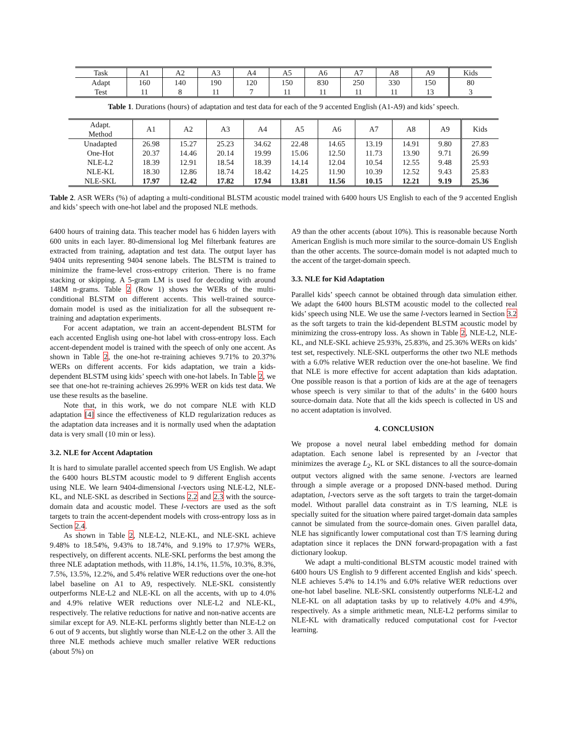| Task | A1 | A2 | A3 | A4 | A5 | A6 | A7 | A8 | A9 | Kids |
| Adapt | 160 | 140 | 190 | 120 | 150 | 830 | 250 | 330 | 150 | 80 |
| Test | 11 | 8 | 11 | 7 | 11 | 11 | 11 | 11 | 13 | 3 |
Table 1. Durations (hours) of adaptation and test data for each of the 9 accented English (A1-A9) and kids’ speech.
| Adapt. Method | A1 | A2 | A3 | A4 | A5 | A6 | A7 | A8 | A9 | Kids |
| Unadapted | 26.98 | 15.27 | 25.23 | 34.62 | 22.48 | 14.65 | 13.19 | 14.91 | 9.80 | 27.83 |
| One-Hot | 20.37 | 14.46 | 20.14 | 19.99 | 15.06 | 12.50 | 11.73 | 13.90 | 9.71 | 26.99 |
| NLE-L2 | 18.39 | 12.91 | 18.54 | 18.39 | 14.14 | 12.04 | 10.54 | 12.55 | 9.48 | 25.93 |
| NLE-KL | 18.30 | 12.86 | 18.74 | 18.42 | 14.25 | 11.90 | 10.39 | 12.52 | 9.43 | 25.83 |
| NLE-SKL | 17.97 | 12.42 | 17.82 | 17.94 | 13.81 | 11.56 | 10.15 | 12.21 | 9.19 | 25.36 |
Table 2. ASR WERs (%) of adapting a multi-conditional BLSTM acoustic model trained with 6400 hours US English to each of the 9 accented English and kids’ speech with one-hot label and the proposed NLE methods.
6400 hours of training data. This teacher model has 6 hidden layers with 600 units in each layer. 80-dimensional log Mel filterbank features are extracted from training, adaptation and test data. The output layer has 9404 units representing 9404 senone labels. The BLSTM is trained to minimize the frame-level cross-entropy criterion. There is no frame stacking or skipping. A 5-gram LM is used for decoding with around 148M n-grams. Table 2 (Row 1) shows the WERs of the multi-conditional BLSTM on different accents. This well-trained source-domain model is used as the initialization for all the subsequent re-training and adaptation experiments.
For accent adaptation, we train an accent-dependent BLSTM for each accented English using one-hot label with cross-entropy loss. Each accent-dependent model is trained with the speech of only one accent. As shown in Table 2, the one-hot re-training achieves 9.71% to 20.37% WERs on different accents. For kids adaptation, we train a kids-dependent BLSTM using kids’ speech with one-hot labels. In Table 2, we see that one-hot re-training achieves 26.99% WER on kids test data. We use these results as the baseline.
Note that, in this work, we do not compare NLE with KLD adaptation [4] since the effectiveness of KLD regularization reduces as the adaptation data increases and it is normally used when the adaptation data is very small (10 min or less).
3.2. NLE for Accent Adaptation
It is hard to simulate parallel accented speech from US English. We adapt the 6400 hours BLSTM acoustic model to 9 different English accents using NLE. We learn 9404-dimensional l-vectors using NLE-L2, NLE-KL, and NLE-SKL as described in Sections 2.2 and 2.3 with the source-domain data and acoustic model. These l-vectors are used as the soft targets to train the accent-dependent models with cross-entropy loss as in Section 2.4.
As shown in Table 2, NLE-L2, NLE-KL, and NLE-SKL achieve 9.48% to 18.54%, 9.43% to 18.74%, and 9.19% to 17.97% WERs, respectively, on different accents. NLE-SKL performs the best among the three NLE adaptation methods, with 11.8%, 14.1%, 11.5%, 10.3%, 8.3%, 7.5%, 13.5%, 12.2%, and 5.4% relative WER reductions over the one-hot label baseline on A1 to A9, respectively. NLE-SKL consistently outperforms NLE-L2 and NLE-KL on all the accents, with up to 4.0% and 4.9% relative WER reductions over NLE-L2 and NLE-KL, respectively. The relative reductions for native and non-native accents are similar except for A9. NLE-KL performs slightly better than NLE-L2 on 6 out of 9 accents, but slightly worse than NLE-L2 on the other 3. All the three NLE methods achieve much smaller relative WER reductions (about 5%) on
A9 than the other accents (about 10%). This is reasonable because North American English is much more similar to the source-domain US English than the other accents. The source-domain model is not adapted much to the accent of the target-domain speech.
3.3. NLE for Kid Adaptation
Parallel kids’ speech cannot be obtained through data simulation either. We adapt the 6400 hours BLSTM acoustic model to the collected real kids’ speech using NLE. We use the same l-vectors learned in Section 3.2 as the soft targets to train the kid-dependent BLSTM acoustic model by minimizing the cross-entropy loss. As shown in Table 2, NLE-L2, NLE-KL, and NLE-SKL achieve 25.93%, 25.83%, and 25.36% WERs on kids’ test set, respectively. NLE-SKL outperforms the other two NLE methods with a 6.0% relative WER reduction over the one-hot baseline. We find that NLE is more effective for accent adaptation than kids adaptation. One possible reason is that a portion of kids are at the age of teenagers whose speech is very similar to that of the adults’ in the 6400 hours source-domain data. Note that all the kids speech is collected in US and no accent adaptation is involved.
4. CONCLUSION
We propose a novel neural label embedding method for domain adaptation. Each senone label is represented by an l-vector that minimizes the average L<sub>2</sub>, KL or SKL distances to all the source-domain output vectors aligned with the same senone. l-vectors are learned through a simple average or a proposed DNN-based method. During adaptation, l-vectors serve as the soft targets to train the target-domain model. Without parallel data constraint as in T/S learning, NLE is specially suited for the situation where paired target-domain data samples cannot be simulated from the source-domain ones. Given parallel data, NLE has significantly lower computational cost than T/S learning during adaptation since it replaces the DNN forward-propagation with a fast dictionary lookup.
We adapt a multi-conditional BLSTM acoustic model trained with 6400 hours US English to 9 different accented English and kids’ speech. NLE achieves 5.4% to 14.1% and 6.0% relative WER reductions over one-hot label baseline. NLE-SKL consistently outperforms NLE-L2 and NLE-KL on all adaptation tasks by up to relatively 4.0% and 4.9%, respectively. As a simple arithmetic mean, NLE-L2 performs similar to NLE-KL with dramatically reduced computational cost for l-vector learning.